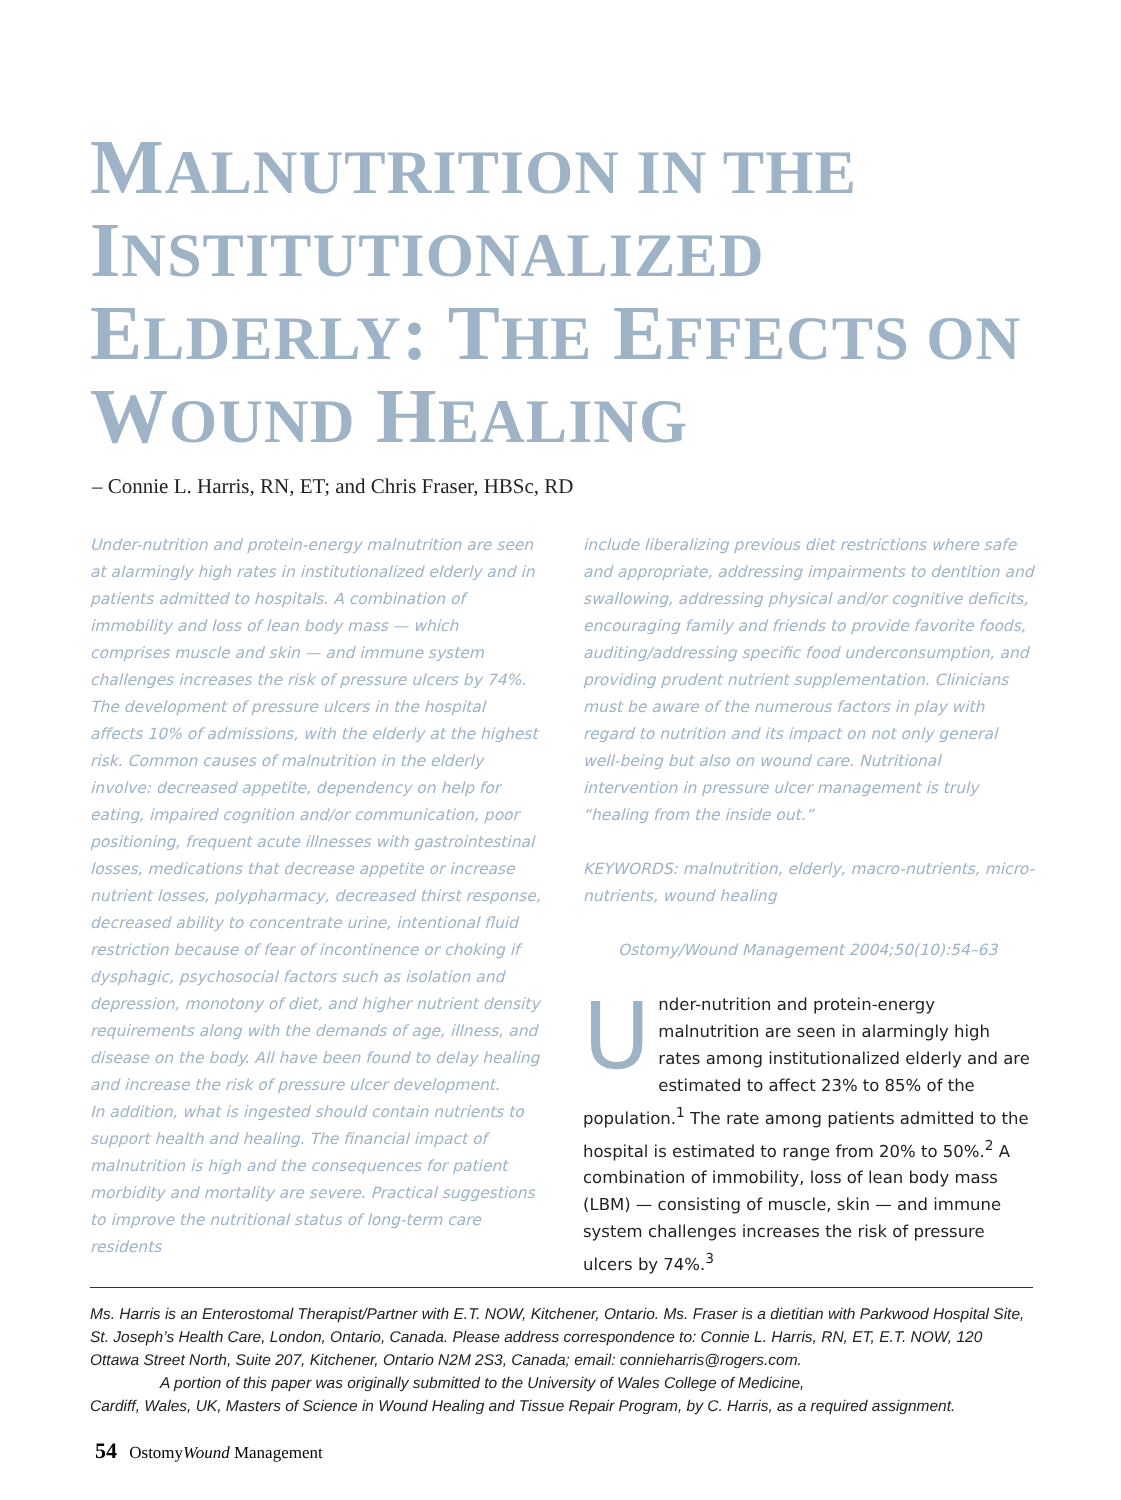MALNUTRITION IN THE INSTITUTIONALIZED ELDERLY: THE EFFECTS ON WOUND HEALING
– Connie L. Harris, RN, ET; and Chris Fraser, HBSc, RD
Under-nutrition and protein-energy malnutrition are seen at alarmingly high rates in institutionalized elderly and in patients admitted to hospitals. A combination of immobility and loss of lean body mass — which comprises muscle and skin — and immune system challenges increases the risk of pressure ulcers by 74%. The development of pressure ulcers in the hospital affects 10% of admissions, with the elderly at the highest risk. Common causes of malnutrition in the elderly involve: decreased appetite, dependency on help for eating, impaired cognition and/or communication, poor positioning, frequent acute illnesses with gastrointestinal losses, medications that decrease appetite or increase nutrient losses, polypharmacy, decreased thirst response, decreased ability to concentrate urine, intentional fluid restriction because of fear of incontinence or choking if dysphagic, psychosocial factors such as isolation and depression, monotony of diet, and higher nutrient density requirements along with the demands of age, illness, and disease on the body. All have been found to delay healing and increase the risk of pressure ulcer development.
In addition, what is ingested should contain nutrients to support health and healing. The financial impact of malnutrition is high and the consequences for patient morbidity and mortality are severe. Practical suggestions to improve the nutritional status of long-term care residents
include liberalizing previous diet restrictions where safe and appropriate, addressing impairments to dentition and swallowing, addressing physical and/or cognitive deficits, encouraging family and friends to provide favorite foods, auditing/addressing specific food underconsumption, and providing prudent nutrient supplementation. Clinicians must be aware of the numerous factors in play with regard to nutrition and its impact on not only general well-being but also on wound care. Nutritional intervention in pressure ulcer management is truly “healing from the inside out.”
KEYWORDS: malnutrition, elderly, macro-nutrients, micro-nutrients, wound healing
Ostomy/Wound Management 2004;50(10):54–63
Under-nutrition and protein-energy malnutrition are seen in alarmingly high rates among institutionalized elderly and are estimated to affect 23% to 85% of the population.<sup>1</sup> The rate among patients admitted to the hospital is estimated to range from 20% to 50%.<sup>2</sup> A combination of immobility, loss of lean body mass (LBM) — consisting of muscle, skin — and immune system challenges increases the risk of pressure ulcers by 74%.<sup>3</sup>
Ms. Harris is an Enterostomal Therapist/Partner with E.T. NOW, Kitchener, Ontario. Ms. Fraser is a dietitian with Parkwood Hospital Site, St. Joseph’s Health Care, London, Ontario, Canada. Please address correspondence to: Connie L. Harris, RN, ET, E.T. NOW, 120 Ottawa Street North, Suite 207, Kitchener, Ontario N2M 2S3, Canada; email: connieharris@rogers.com.
A portion of this paper was originally submitted to the University of Wales College of Medicine,
Cardiff, Wales, UK, Masters of Science in Wound Healing and Tissue Repair Program, by C. Harris, as a required assignment.
54 OstomyWound Management